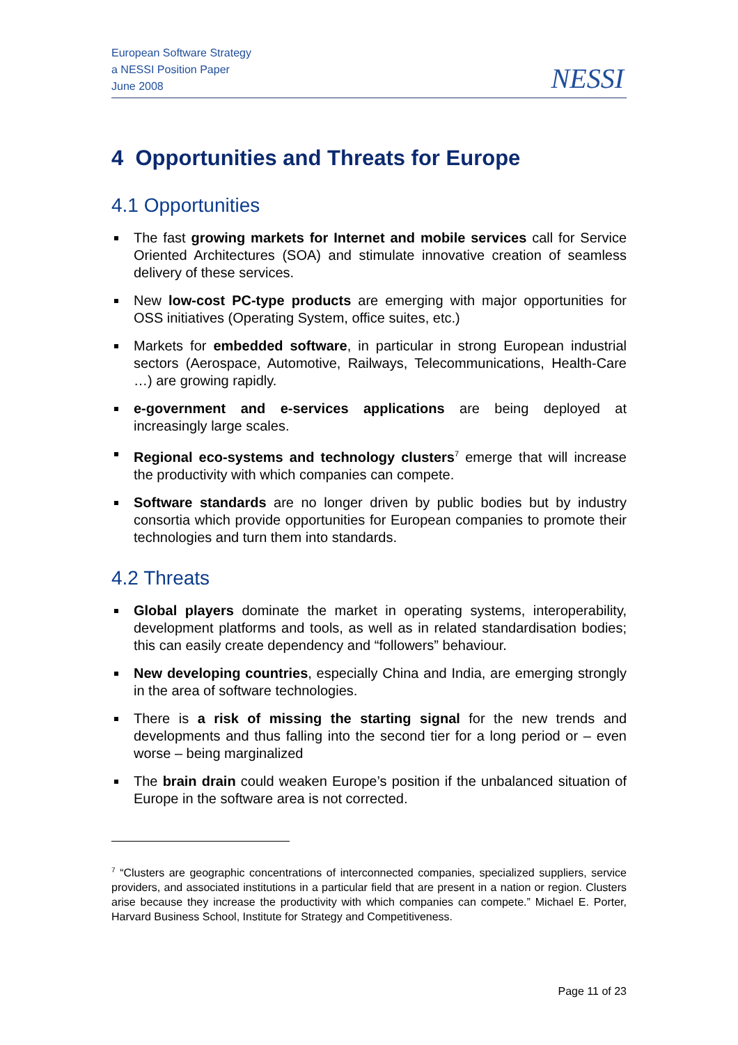European Software Strategy
a NESSI Position Paper
June 2008
NESSI
4 Opportunities and Threats for Europe
4.1 Opportunities
The fast growing markets for Internet and mobile services call for Service Oriented Architectures (SOA) and stimulate innovative creation of seamless delivery of these services.
New low-cost PC-type products are emerging with major opportunities for OSS initiatives (Operating System, office suites, etc.)
Markets for embedded software, in particular in strong European industrial sectors (Aerospace, Automotive, Railways, Telecommunications, Health-Care …) are growing rapidly.
e-government and e-services applications are being deployed at increasingly large scales.
Regional eco-systems and technology clusters<sup>7</sup> emerge that will increase the productivity with which companies can compete.
Software standards are no longer driven by public bodies but by industry consortia which provide opportunities for European companies to promote their technologies and turn them into standards.
4.2 Threats
Global players dominate the market in operating systems, interoperability, development platforms and tools, as well as in related standardisation bodies; this can easily create dependency and “followers” behaviour.
New developing countries, especially China and India, are emerging strongly in the area of software technologies.
There is a risk of missing the starting signal for the new trends and developments and thus falling into the second tier for a long period or – even worse – being marginalized
The brain drain could weaken Europe’s position if the unbalanced situation of Europe in the software area is not corrected.
<sup>7</sup> “Clusters are geographic concentrations of interconnected companies, specialized suppliers, service providers, and associated institutions in a particular field that are present in a nation or region. Clusters arise because they increase the productivity with which companies can compete.” Michael E. Porter, Harvard Business School, Institute for Strategy and Competitiveness.
Page 11 of 23